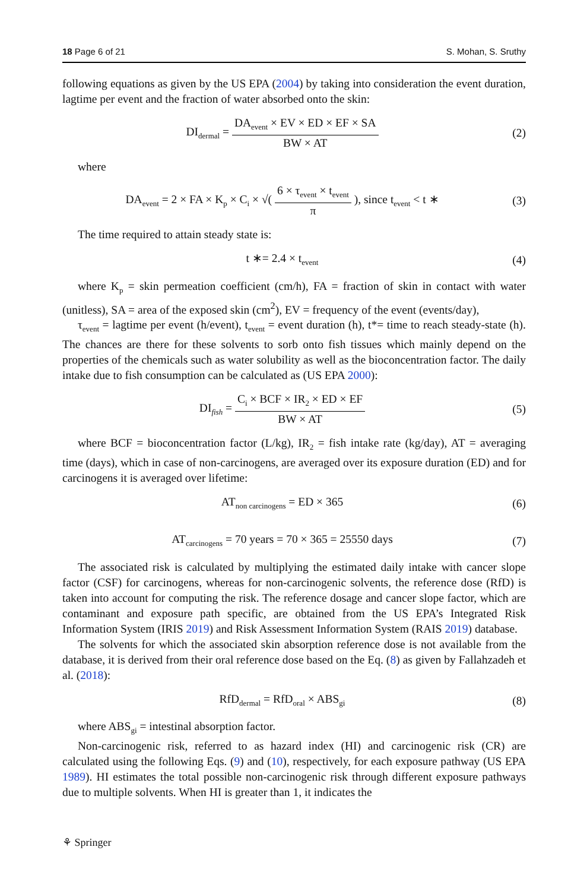18 Page 6 of 21 S. Mohan, S. Sruthy
following equations as given by the US EPA (2004) by taking into consideration the event duration, lagtime per event and the fraction of water absorbed onto the skin:
DI<sub>dermal</sub> = DA<sub>event</sub> × EV × ED × EF × SA BW × AT
(2)
where
DA<sub>event</sub> = 2 × FA × K<sub>p</sub> × C<sub>i</sub> × √( 6 × τ<sub>event</sub> × t<sub>event</sub> π ), since t<sub>event</sub> < t ∗
(3)
The time required to attain steady state is:
t ∗= 2.4 × t<sub>event</sub>
(4)
where K<sub>p</sub> = skin permeation coefficient (cm/h), FA = fraction of skin in contact with water (unitless), SA = area of the exposed skin (cm<sup>2</sup>), EV = frequency of the event (events/day),
τ<sub>event</sub> = lagtime per event (h/event), t<sub>event</sub> = event duration (h), t*= time to reach steady-state (h). The chances are there for these solvents to sorb onto fish tissues which mainly depend on the properties of the chemicals such as water solubility as well as the bioconcentration factor. The daily intake due to fish consumption can be calculated as (US EPA 2000):
DI<sub>fish</sub> = C<sub>i</sub> × BCF × IR<sub>2</sub> × ED × EF BW × AT
(5)
where BCF = bioconcentration factor (L/kg), IR<sub>2</sub> = fish intake rate (kg/day), AT = averaging time (days), which in case of non-carcinogens, are averaged over its exposure duration (ED) and for carcinogens it is averaged over lifetime:
AT<sub>non carcinogens</sub> = ED × 365 (6)
AT<sub>carcinogens</sub> = 70 years = 70 × 365 = 25550 days
(7)
The associated risk is calculated by multiplying the estimated daily intake with cancer slope factor (CSF) for carcinogens, whereas for non-carcinogenic solvents, the reference dose (RfD) is taken into account for computing the risk. The reference dosage and cancer slope factor, which are contaminant and exposure path specific, are obtained from the US EPA’s Integrated Risk Information System (IRIS 2019) and Risk Assessment Information System (RAIS 2019) database.
The solvents for which the associated skin absorption reference dose is not available from the database, it is derived from their oral reference dose based on the Eq. (8) as given by Fallahzadeh et al. (2018):
RfD<sub>dermal</sub> = RfD<sub>oral</sub> × ABS<sub>gi</sub>
(8)
where ABS<sub>gi</sub> = intestinal absorption factor.
Non-carcinogenic risk, referred to as hazard index (HI) and carcinogenic risk (CR) are calculated using the following Eqs. (9) and (10), respectively, for each exposure pathway (US EPA 1989). HI estimates the total possible non-carcinogenic risk through different exposure pathways due to multiple solvents. When HI is greater than 1, it indicates the
⚘ Springer